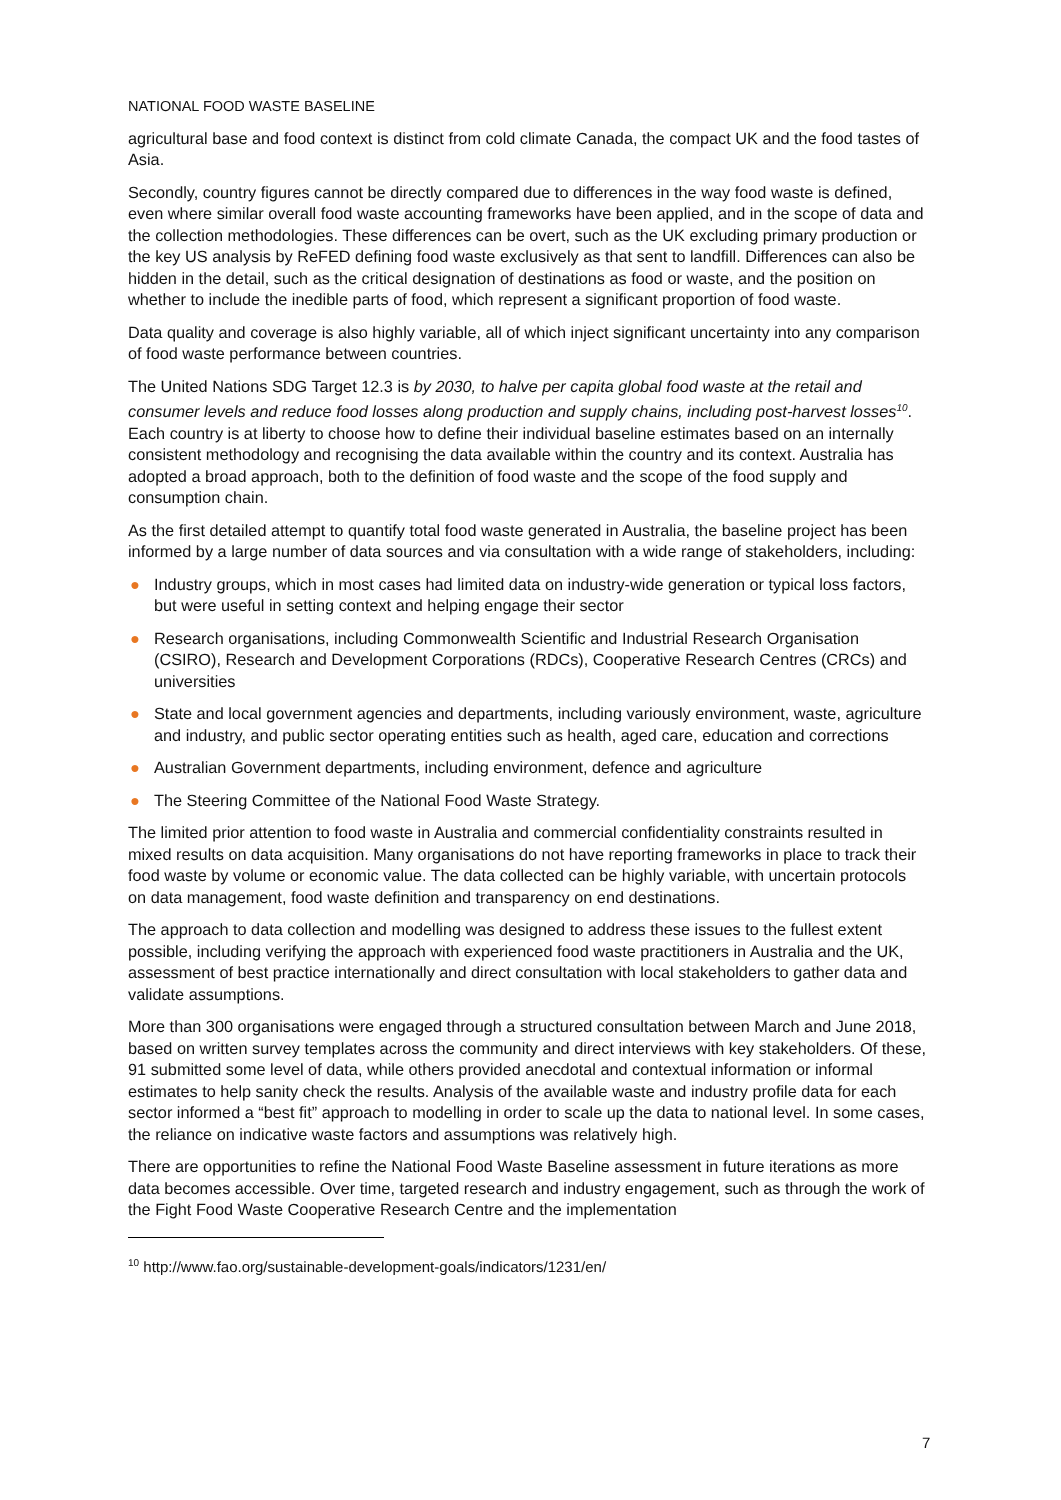NATIONAL FOOD WASTE BASELINE
agricultural base and food context is distinct from cold climate Canada, the compact UK and the food tastes of Asia.
Secondly, country figures cannot be directly compared due to differences in the way food waste is defined, even where similar overall food waste accounting frameworks have been applied, and in the scope of data and the collection methodologies. These differences can be overt, such as the UK excluding primary production or the key US analysis by ReFED defining food waste exclusively as that sent to landfill. Differences can also be hidden in the detail, such as the critical designation of destinations as food or waste, and the position on whether to include the inedible parts of food, which represent a significant proportion of food waste.
Data quality and coverage is also highly variable, all of which inject significant uncertainty into any comparison of food waste performance between countries.
The United Nations SDG Target 12.3 is by 2030, to halve per capita global food waste at the retail and consumer levels and reduce food losses along production and supply chains, including post-harvest losses<sup>10</sup>. Each country is at liberty to choose how to define their individual baseline estimates based on an internally consistent methodology and recognising the data available within the country and its context. Australia has adopted a broad approach, both to the definition of food waste and the scope of the food supply and consumption chain.
As the first detailed attempt to quantify total food waste generated in Australia, the baseline project has been informed by a large number of data sources and via consultation with a wide range of stakeholders, including:
● Industry groups, which in most cases had limited data on industry-wide generation or typical loss factors, but were useful in setting context and helping engage their sector
● Research organisations, including Commonwealth Scientific and Industrial Research Organisation (CSIRO), Research and Development Corporations (RDCs), Cooperative Research Centres (CRCs) and universities
● State and local government agencies and departments, including variously environment, waste, agriculture and industry, and public sector operating entities such as health, aged care, education and corrections
● Australian Government departments, including environment, defence and agriculture
● The Steering Committee of the National Food Waste Strategy.
The limited prior attention to food waste in Australia and commercial confidentiality constraints resulted in mixed results on data acquisition. Many organisations do not have reporting frameworks in place to track their food waste by volume or economic value. The data collected can be highly variable, with uncertain protocols on data management, food waste definition and transparency on end destinations.
The approach to data collection and modelling was designed to address these issues to the fullest extent possible, including verifying the approach with experienced food waste practitioners in Australia and the UK, assessment of best practice internationally and direct consultation with local stakeholders to gather data and validate assumptions.
More than 300 organisations were engaged through a structured consultation between March and June 2018, based on written survey templates across the community and direct interviews with key stakeholders. Of these, 91 submitted some level of data, while others provided anecdotal and contextual information or informal estimates to help sanity check the results. Analysis of the available waste and industry profile data for each sector informed a “best fit” approach to modelling in order to scale up the data to national level. In some cases, the reliance on indicative waste factors and assumptions was relatively high.
There are opportunities to refine the National Food Waste Baseline assessment in future iterations as more data becomes accessible. Over time, targeted research and industry engagement, such as through the work of the Fight Food Waste Cooperative Research Centre and the implementation
<sup>10</sup> http://www.fao.org/sustainable-development-goals/indicators/1231/en/
7